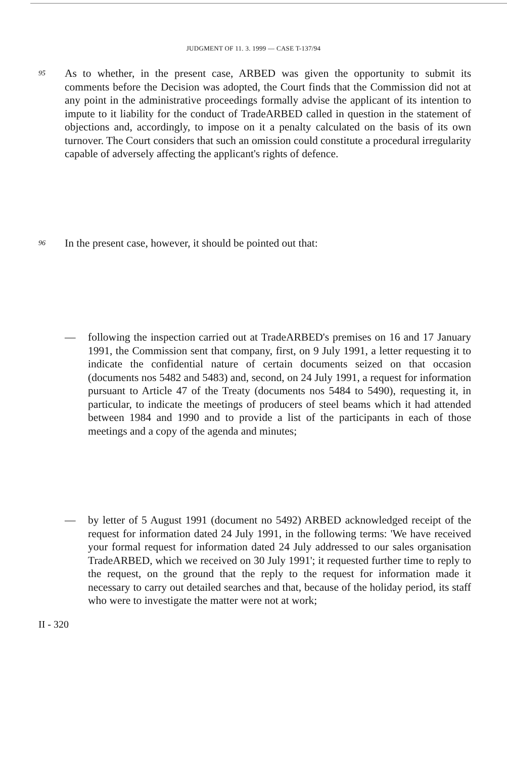JUDGMENT OF 11. 3. 1999 — CASE T-137/94
95
As to whether, in the present case, ARBED was given the opportunity to submit its comments before the Decision was adopted, the Court finds that the Commission did not at any point in the administrative proceedings formally advise the applicant of its intention to impute to it liability for the conduct of TradeARBED called in question in the statement of objections and, accordingly, to impose on it a penalty calculated on the basis of its own turnover. The Court considers that such an omission could constitute a procedural irregularity capable of adversely affecting the applicant's rights of defence.
96
In the present case, however, it should be pointed out that:
— following the inspection carried out at TradeARBED's premises on 16 and 17 January 1991, the Commission sent that company, first, on 9 July 1991, a letter requesting it to indicate the confidential nature of certain documents seized on that occasion (documents nos 5482 and 5483) and, second, on 24 July 1991, a request for information pursuant to Article 47 of the Treaty (documents nos 5484 to 5490), requesting it, in particular, to indicate the meetings of producers of steel beams which it had attended between 1984 and 1990 and to provide a list of the participants in each of those meetings and a copy of the agenda and minutes;
— by letter of 5 August 1991 (document no 5492) ARBED acknowledged receipt of the request for information dated 24 July 1991, in the following terms: 'We have received your formal request for information dated 24 July addressed to our sales organisation TradeARBED, which we received on 30 July 1991'; it requested further time to reply to the request, on the ground that the reply to the request for information made it necessary to carry out detailed searches and that, because of the holiday period, its staff who were to investigate the matter were not at work;
II - 320